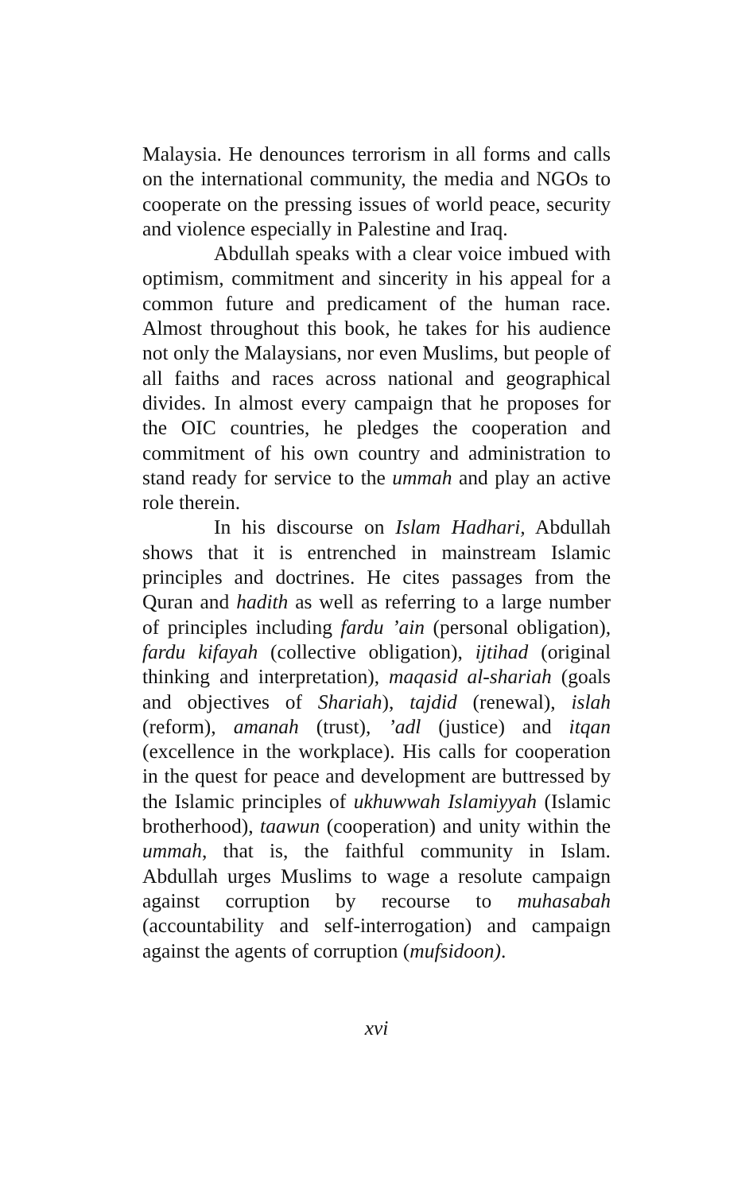Malaysia. He denounces terrorism in all forms and calls on the international community, the media and NGOs to cooperate on the pressing issues of world peace, security and violence especially in Palestine and Iraq.
Abdullah speaks with a clear voice imbued with optimism, commitment and sincerity in his appeal for a common future and predicament of the human race. Almost throughout this book, he takes for his audience not only the Malaysians, nor even Muslims, but people of all faiths and races across national and geographical divides. In almost every campaign that he proposes for the OIC countries, he pledges the cooperation and commitment of his own country and administration to stand ready for service to the ummah and play an active role therein.
In his discourse on Islam Hadhari, Abdullah shows that it is entrenched in mainstream Islamic principles and doctrines. He cites passages from the Quran and hadith as well as referring to a large number of principles including fardu ’ain (personal obligation), fardu kifayah (collective obligation), ijtihad (original thinking and interpretation), maqasid al-shariah (goals and objectives of Shariah), tajdid (renewal), islah (reform), amanah (trust), ’adl (justice) and itqan (excellence in the workplace). His calls for cooperation in the quest for peace and development are buttressed by the Islamic principles of ukhuwwah Islamiyyah (Islamic brotherhood), taawun (cooperation) and unity within the ummah, that is, the faithful community in Islam. Abdullah urges Muslims to wage a resolute campaign against corruption by recourse to muhasabah (accountability and self-interrogation) and campaign against the agents of corruption (mufsidoon).
xvi